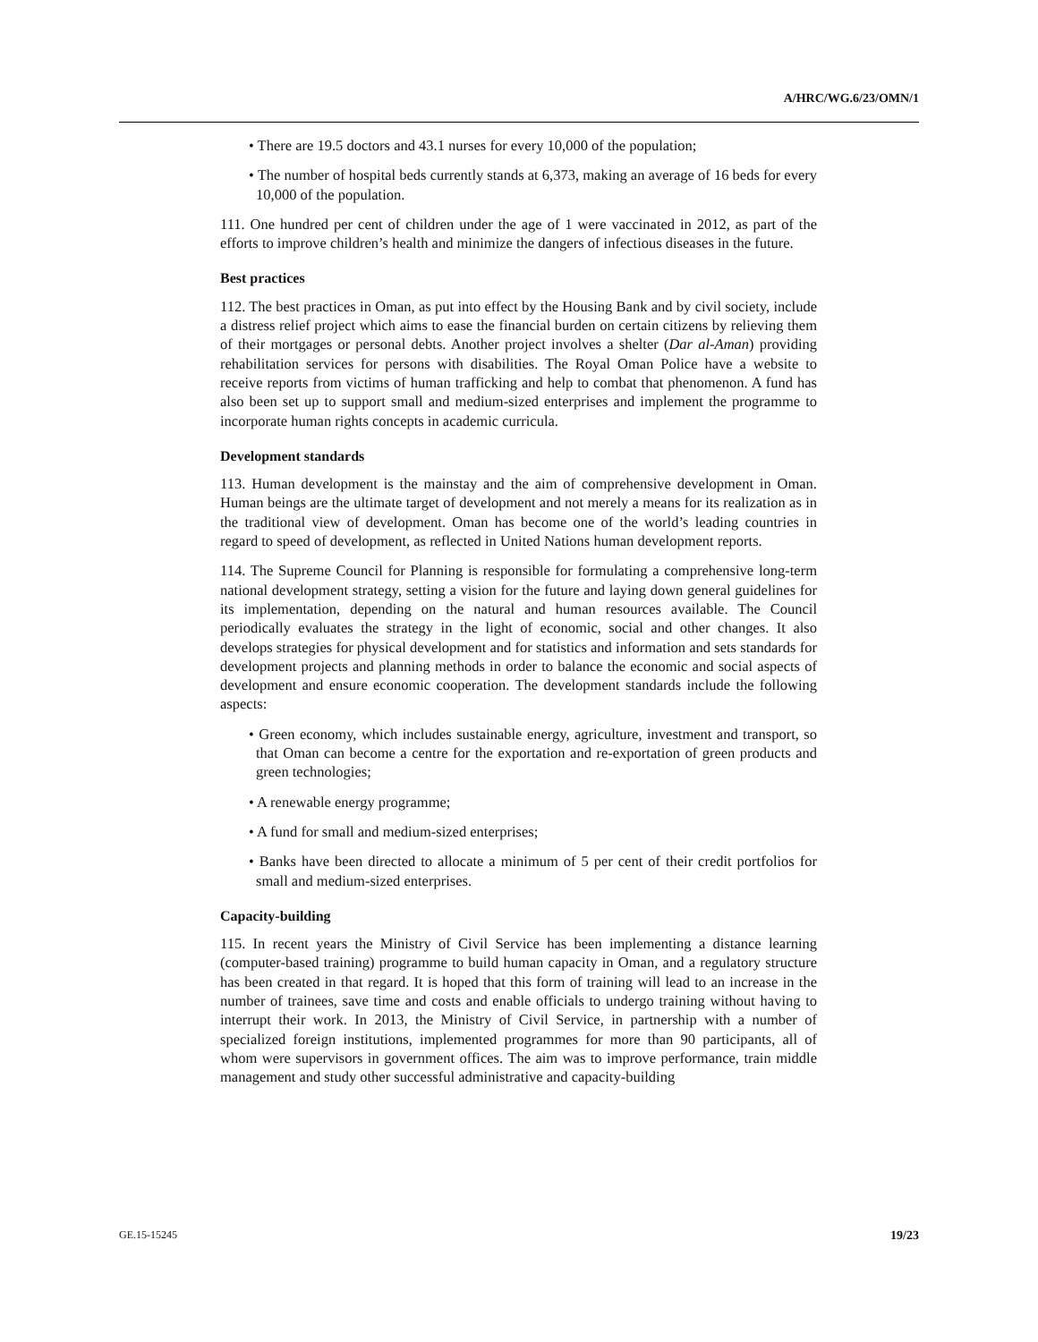A/HRC/WG.6/23/OMN/1
• There are 19.5 doctors and 43.1 nurses for every 10,000 of the population;
• The number of hospital beds currently stands at 6,373, making an average of 16 beds for every 10,000 of the population.
111. One hundred per cent of children under the age of 1 were vaccinated in 2012, as part of the efforts to improve children’s health and minimize the dangers of infectious diseases in the future.
Best practices
112. The best practices in Oman, as put into effect by the Housing Bank and by civil society, include a distress relief project which aims to ease the financial burden on certain citizens by relieving them of their mortgages or personal debts. Another project involves a shelter (Dar al-Aman) providing rehabilitation services for persons with disabilities. The Royal Oman Police have a website to receive reports from victims of human trafficking and help to combat that phenomenon. A fund has also been set up to support small and medium-sized enterprises and implement the programme to incorporate human rights concepts in academic curricula.
Development standards
113. Human development is the mainstay and the aim of comprehensive development in Oman. Human beings are the ultimate target of development and not merely a means for its realization as in the traditional view of development. Oman has become one of the world’s leading countries in regard to speed of development, as reflected in United Nations human development reports.
114. The Supreme Council for Planning is responsible for formulating a comprehensive long-term national development strategy, setting a vision for the future and laying down general guidelines for its implementation, depending on the natural and human resources available. The Council periodically evaluates the strategy in the light of economic, social and other changes. It also develops strategies for physical development and for statistics and information and sets standards for development projects and planning methods in order to balance the economic and social aspects of development and ensure economic cooperation. The development standards include the following aspects:
• Green economy, which includes sustainable energy, agriculture, investment and transport, so that Oman can become a centre for the exportation and re-exportation of green products and green technologies;
• A renewable energy programme;
• A fund for small and medium-sized enterprises;
• Banks have been directed to allocate a minimum of 5 per cent of their credit portfolios for small and medium-sized enterprises.
Capacity-building
115. In recent years the Ministry of Civil Service has been implementing a distance learning (computer-based training) programme to build human capacity in Oman, and a regulatory structure has been created in that regard. It is hoped that this form of training will lead to an increase in the number of trainees, save time and costs and enable officials to undergo training without having to interrupt their work. In 2013, the Ministry of Civil Service, in partnership with a number of specialized foreign institutions, implemented programmes for more than 90 participants, all of whom were supervisors in government offices. The aim was to improve performance, train middle management and study other successful administrative and capacity-building
GE.15-15245 19/23